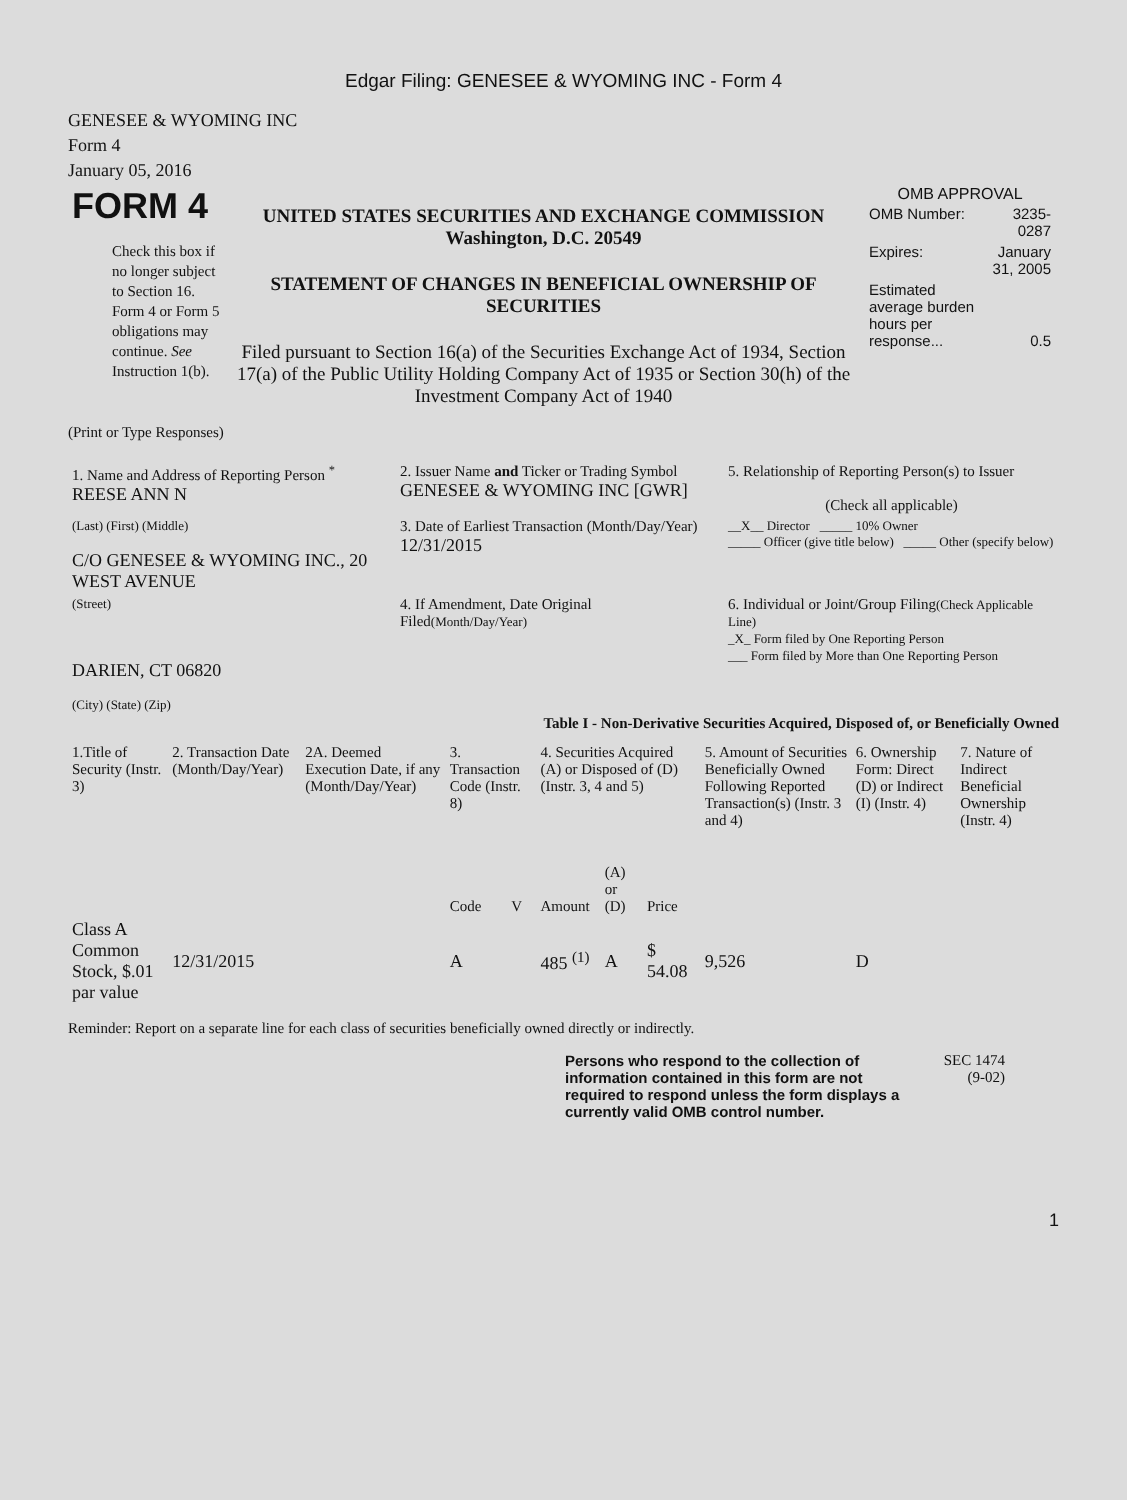Edgar Filing: GENESEE & WYOMING INC - Form 4
GENESEE & WYOMING INC
Form 4
January 05, 2016
| FORM 4 Check this box if no longer subject to Section 16. Form 4 or Form 5 obligations may continue. See Instruction 1(b). | UNITED STATES SECURITIES AND EXCHANGE COMMISSION Washington, D.C. 20549 STATEMENT OF CHANGES IN BENEFICIAL OWNERSHIP OF SECURITIES Filed pursuant to Section 16(a) of the Securities Exchange Act of 1934, Section 17(a) of the Public Utility Holding Company Act of 1935 or Section 30(h) of the Investment Company Act of 1940 | OMB APPROVAL / OMB Number: / 3235-0287 / / Expires: / January 31, 2005 / / Estimated average burden hours per response... / 0.5 / |
(Print or Type Responses)
| 1. Name and Address of Reporting Person <sup>*</sup> REESE ANN N | 2. Issuer Name and Ticker or Trading Symbol GENESEE & WYOMING INC [GWR] | 5. Relationship of Reporting Person(s) to Issuer (Check all applicable) |
| (Last) (First) (Middle) C/O GENESEE & WYOMING INC., 20 WEST AVENUE | 3. Date of Earliest Transaction (Month/Day/Year) 12/31/2015 | __X__ Director _____ 10% Owner _____ Officer (give title below) _____ Other (specify below) |
| (Street) DARIEN, CT 06820 (City) (State) (Zip) | 4. If Amendment, Date Original Filed (Month/Day/Year) | 6. Individual or Joint/Group Filing (Check Applicable Line) _X_ Form filed by One Reporting Person ___ Form filed by More than One Reporting Person |
Table I - Non-Derivative Securities Acquired, Disposed of, or Beneficially Owned
| 1.Title of Security (Instr. 3) | 2. Transaction Date (Month/Day/Year) | 2A. Deemed Execution Date, if any (Month/Day/Year) | 3. Transaction Code (Instr. 8) | | 4. Securities Acquired (A) or Disposed of (D) (Instr. 3, 4 and 5) | | | 5. Amount of Securities Beneficially Owned Following Reported Transaction(s) (Instr. 3 and 4) | 6. Ownership Form: Direct (D) or Indirect (I) (Instr. 4) | 7. Nature of Indirect Beneficial Ownership (Instr. 4) |
| --- | --- | --- | --- | --- | --- | --- | --- | --- | --- | --- |
| | | | Code | V | Amount | (A) or (D) | Price | | | |
| Class A Common Stock, $.01 par value | 12/31/2015 | | A | | 485 <sup>(1)</sup> | A | $ 54.08 | 9,526 | D | |
Reminder: Report on a separate line for each class of securities beneficially owned directly or indirectly.
Persons who respond to the collection of information contained in this form are not required to respond unless the form displays a currently valid OMB control number.
SEC 1474
(9-02)
1